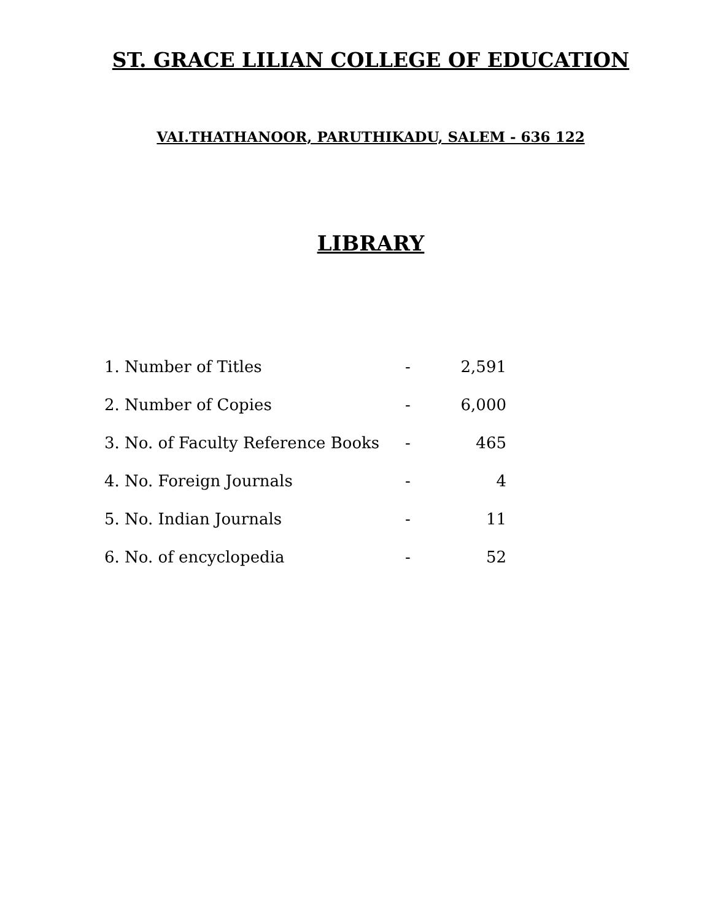ST. GRACE LILIAN COLLEGE OF EDUCATION
VAI.THATHANOOR, PARUTHIKADU, SALEM - 636 122
LIBRARY
| 1. Number of Titles | - | 2,591 |
| 2. Number of Copies | - | 6,000 |
| 3. No. of Faculty Reference Books | - | 465 |
| 4. No. Foreign Journals | - | 4 |
| 5. No. Indian Journals | - | 11 |
| 6. No. of encyclopedia | - | 52 |